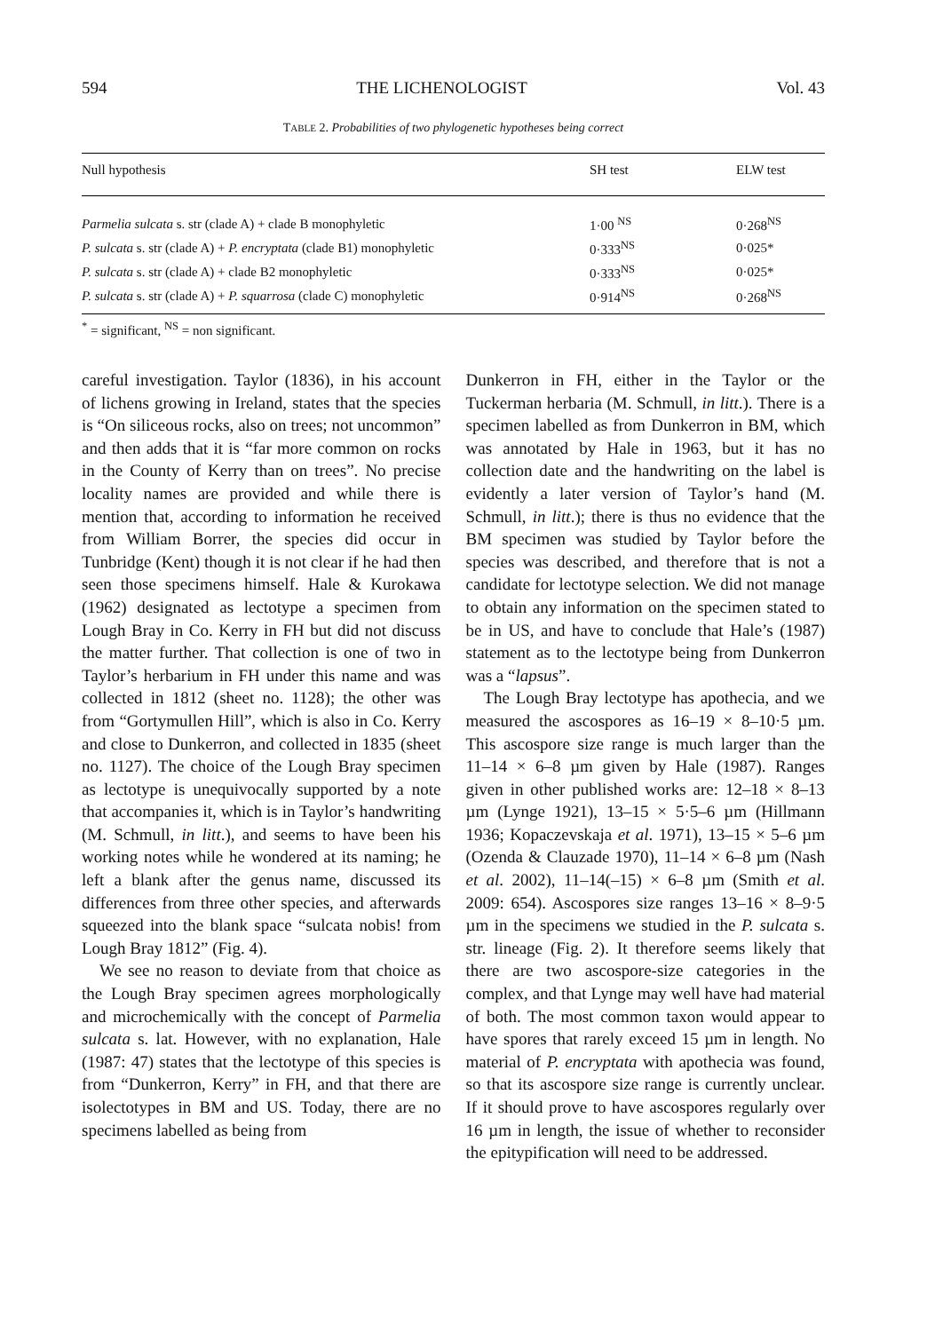594 THE LICHENOLOGIST Vol. 43
TABLE 2. Probabilities of two phylogenetic hypotheses being correct
| Null hypothesis | SH test | ELW test |
| --- | --- | --- |
| Parmelia sulcata s. str (clade A) + clade B monophyletic | 1·00 <sup>NS</sup> | 0·268<sup>NS</sup> |
| P. sulcata s. str (clade A) + P. encryptata (clade B1) monophyletic | 0·333<sup>NS</sup> | 0·025* |
| P. sulcata s. str (clade A) + clade B2 monophyletic | 0·333<sup>NS</sup> | 0·025* |
| P. sulcata s. str (clade A) + P. squarrosa (clade C) monophyletic | 0·914<sup>NS</sup> | 0·268<sup>NS</sup> |
<sup>*</sup> = significant, <sup>NS</sup> = non significant.
careful investigation. Taylor (1836), in his account of lichens growing in Ireland, states that the species is “On siliceous rocks, also on trees; not uncommon” and then adds that it is “far more common on rocks in the County of Kerry than on trees”. No precise locality names are provided and while there is mention that, according to information he received from William Borrer, the species did occur in Tunbridge (Kent) though it is not clear if he had then seen those specimens himself. Hale & Kurokawa (1962) designated as lectotype a specimen from Lough Bray in Co. Kerry in FH but did not discuss the matter further. That collection is one of two in Taylor’s herbarium in FH under this name and was collected in 1812 (sheet no. 1128); the other was from “Gortymullen Hill”, which is also in Co. Kerry and close to Dunkerron, and collected in 1835 (sheet no. 1127). The choice of the Lough Bray specimen as lectotype is unequivocally supported by a note that accompanies it, which is in Taylor’s handwriting (M. Schmull, in litt.), and seems to have been his working notes while he wondered at its naming; he left a blank after the genus name, discussed its differences from three other species, and afterwards squeezed into the blank space “sulcata nobis! from Lough Bray 1812” (Fig. 4).
We see no reason to deviate from that choice as the Lough Bray specimen agrees morphologically and microchemically with the concept of Parmelia sulcata s. lat. However, with no explanation, Hale (1987: 47) states that the lectotype of this species is from “Dunkerron, Kerry” in FH, and that there are isolectotypes in BM and US. Today, there are no specimens labelled as being from
Dunkerron in FH, either in the Taylor or the Tuckerman herbaria (M. Schmull, in litt.). There is a specimen labelled as from Dunkerron in BM, which was annotated by Hale in 1963, but it has no collection date and the handwriting on the label is evidently a later version of Taylor’s hand (M. Schmull, in litt.); there is thus no evidence that the BM specimen was studied by Taylor before the species was described, and therefore that is not a candidate for lectotype selection. We did not manage to obtain any information on the specimen stated to be in US, and have to conclude that Hale’s (1987) statement as to the lectotype being from Dunkerron was a “lapsus”.
The Lough Bray lectotype has apothecia, and we measured the ascospores as 16–19 × 8–10·5 µm. This ascospore size range is much larger than the 11–14 × 6–8 µm given by Hale (1987). Ranges given in other published works are: 12–18 × 8–13 µm (Lynge 1921), 13–15 × 5·5–6 µm (Hillmann 1936; Kopaczevskaja et al. 1971), 13–15 × 5–6 µm (Ozenda & Clauzade 1970), 11–14 × 6–8 µm (Nash et al. 2002), 11–14(–15) × 6–8 µm (Smith et al. 2009: 654). Ascospores size ranges 13–16 × 8–9·5 µm in the specimens we studied in the P. sulcata s. str. lineage (Fig. 2). It therefore seems likely that there are two ascospore-size categories in the complex, and that Lynge may well have had material of both. The most common taxon would appear to have spores that rarely exceed 15 µm in length. No material of P. encryptata with apothecia was found, so that its ascospore size range is currently unclear. If it should prove to have ascospores regularly over 16 µm in length, the issue of whether to reconsider the epitypification will need to be addressed.